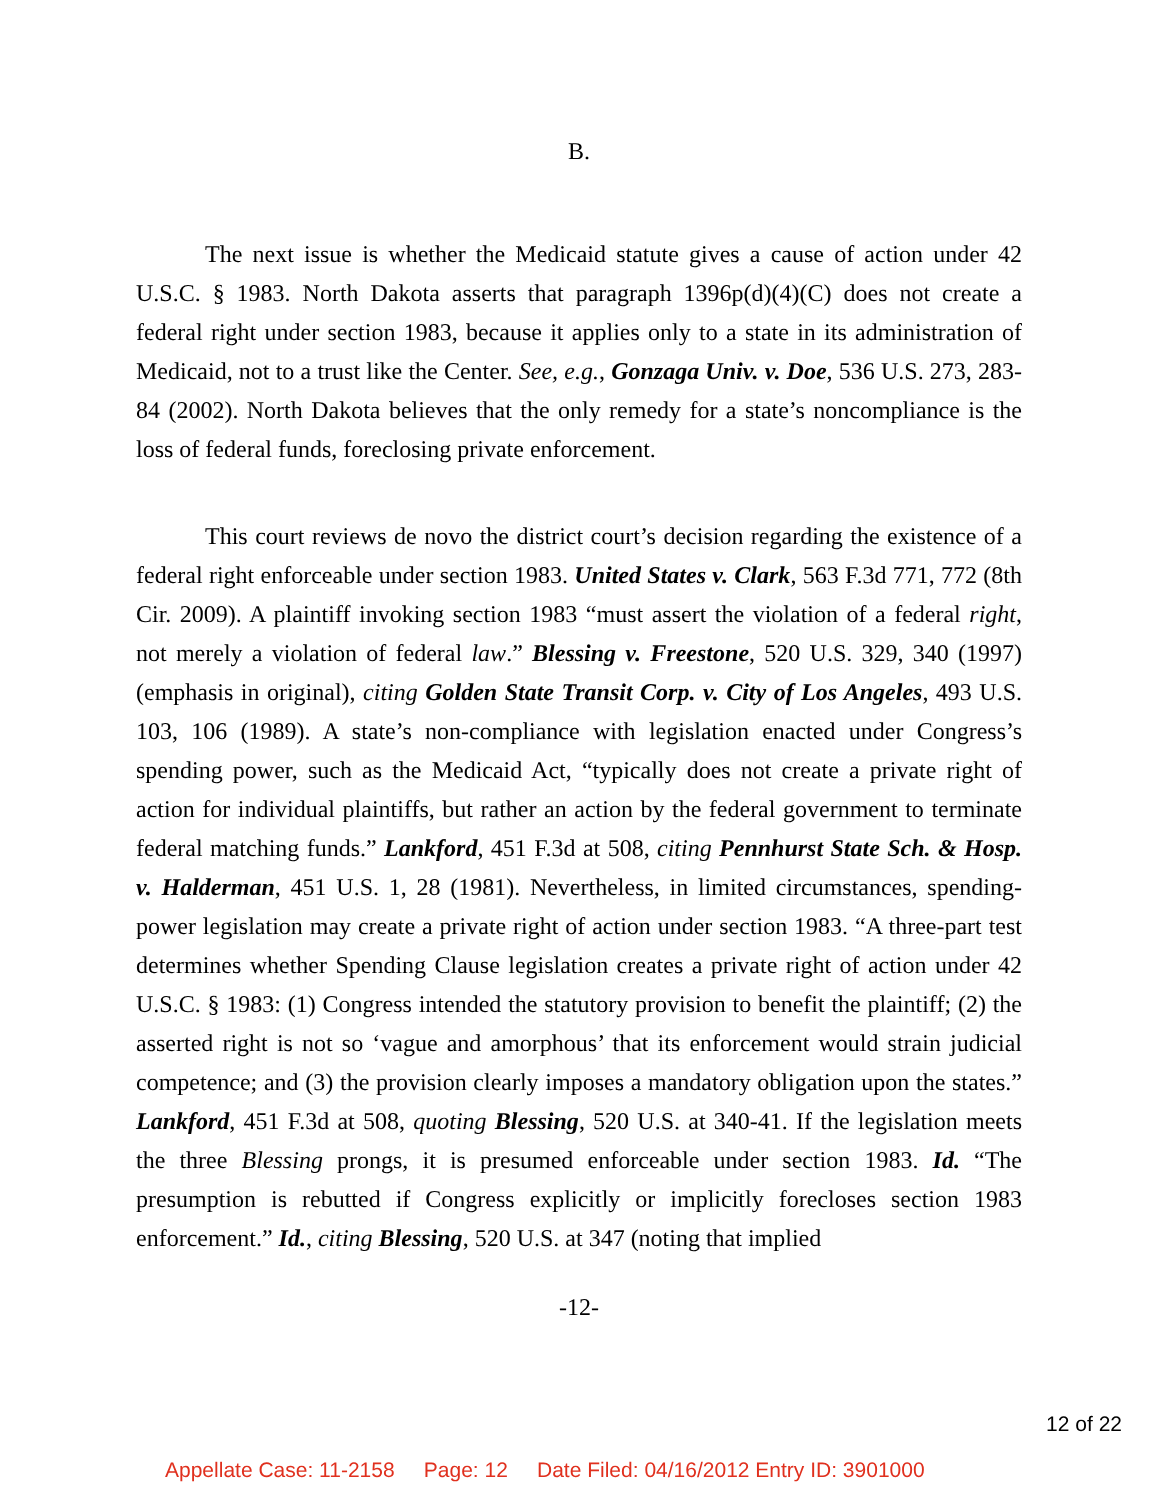B.
The next issue is whether the Medicaid statute gives a cause of action under 42 U.S.C. § 1983. North Dakota asserts that paragraph 1396p(d)(4)(C) does not create a federal right under section 1983, because it applies only to a state in its administration of Medicaid, not to a trust like the Center. See, e.g., Gonzaga Univ. v. Doe, 536 U.S. 273, 283-84 (2002). North Dakota believes that the only remedy for a state’s noncompliance is the loss of federal funds, foreclosing private enforcement.
This court reviews de novo the district court’s decision regarding the existence of a federal right enforceable under section 1983. United States v. Clark, 563 F.3d 771, 772 (8th Cir. 2009). A plaintiff invoking section 1983 “must assert the violation of a federal right, not merely a violation of federal law.” Blessing v. Freestone, 520 U.S. 329, 340 (1997) (emphasis in original), citing Golden State Transit Corp. v. City of Los Angeles, 493 U.S. 103, 106 (1989). A state’s non-compliance with legislation enacted under Congress’s spending power, such as the Medicaid Act, “typically does not create a private right of action for individual plaintiffs, but rather an action by the federal government to terminate federal matching funds.” Lankford, 451 F.3d at 508, citing Pennhurst State Sch. & Hosp. v. Halderman, 451 U.S. 1, 28 (1981). Nevertheless, in limited circumstances, spending-power legislation may create a private right of action under section 1983. “A three-part test determines whether Spending Clause legislation creates a private right of action under 42 U.S.C. § 1983: (1) Congress intended the statutory provision to benefit the plaintiff; (2) the asserted right is not so ‘vague and amorphous’ that its enforcement would strain judicial competence; and (3) the provision clearly imposes a mandatory obligation upon the states.” Lankford, 451 F.3d at 508, quoting Blessing, 520 U.S. at 340-41. If the legislation meets the three Blessing prongs, it is presumed enforceable under section 1983. Id. “The presumption is rebutted if Congress explicitly or implicitly forecloses section 1983 enforcement.” Id., citing Blessing, 520 U.S. at 347 (noting that implied
-12-
12 of 22
Appellate Case: 11-2158 Page: 12 Date Filed: 04/16/2012 Entry ID: 3901000